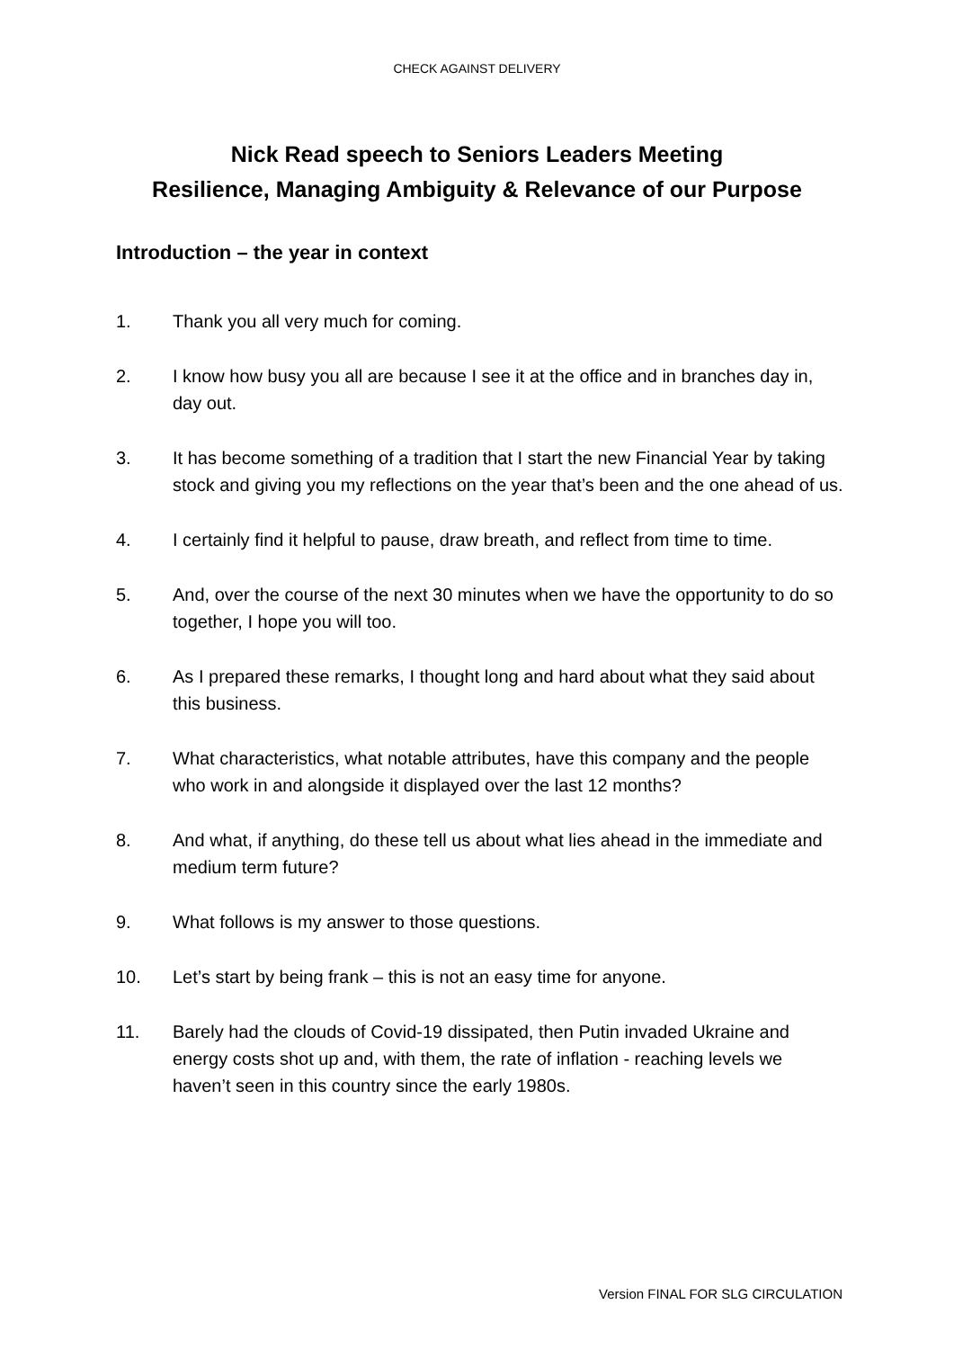CHECK AGAINST DELIVERY
Nick Read speech to Seniors Leaders Meeting
Resilience, Managing Ambiguity & Relevance of our Purpose
Introduction – the year in context
1. Thank you all very much for coming.
2. I know how busy you all are because I see it at the office and in branches day in, day out.
3. It has become something of a tradition that I start the new Financial Year by taking stock and giving you my reflections on the year that’s been and the one ahead of us.
4. I certainly find it helpful to pause, draw breath, and reflect from time to time.
5. And, over the course of the next 30 minutes when we have the opportunity to do so together, I hope you will too.
6. As I prepared these remarks, I thought long and hard about what they said about this business.
7. What characteristics, what notable attributes, have this company and the people who work in and alongside it displayed over the last 12 months?
8. And what, if anything, do these tell us about what lies ahead in the immediate and medium term future?
9. What follows is my answer to those questions.
10. Let’s start by being frank – this is not an easy time for anyone.
11. Barely had the clouds of Covid-19 dissipated, then Putin invaded Ukraine and energy costs shot up and, with them, the rate of inflation - reaching levels we haven’t seen in this country since the early 1980s.
Version FINAL FOR SLG CIRCULATION